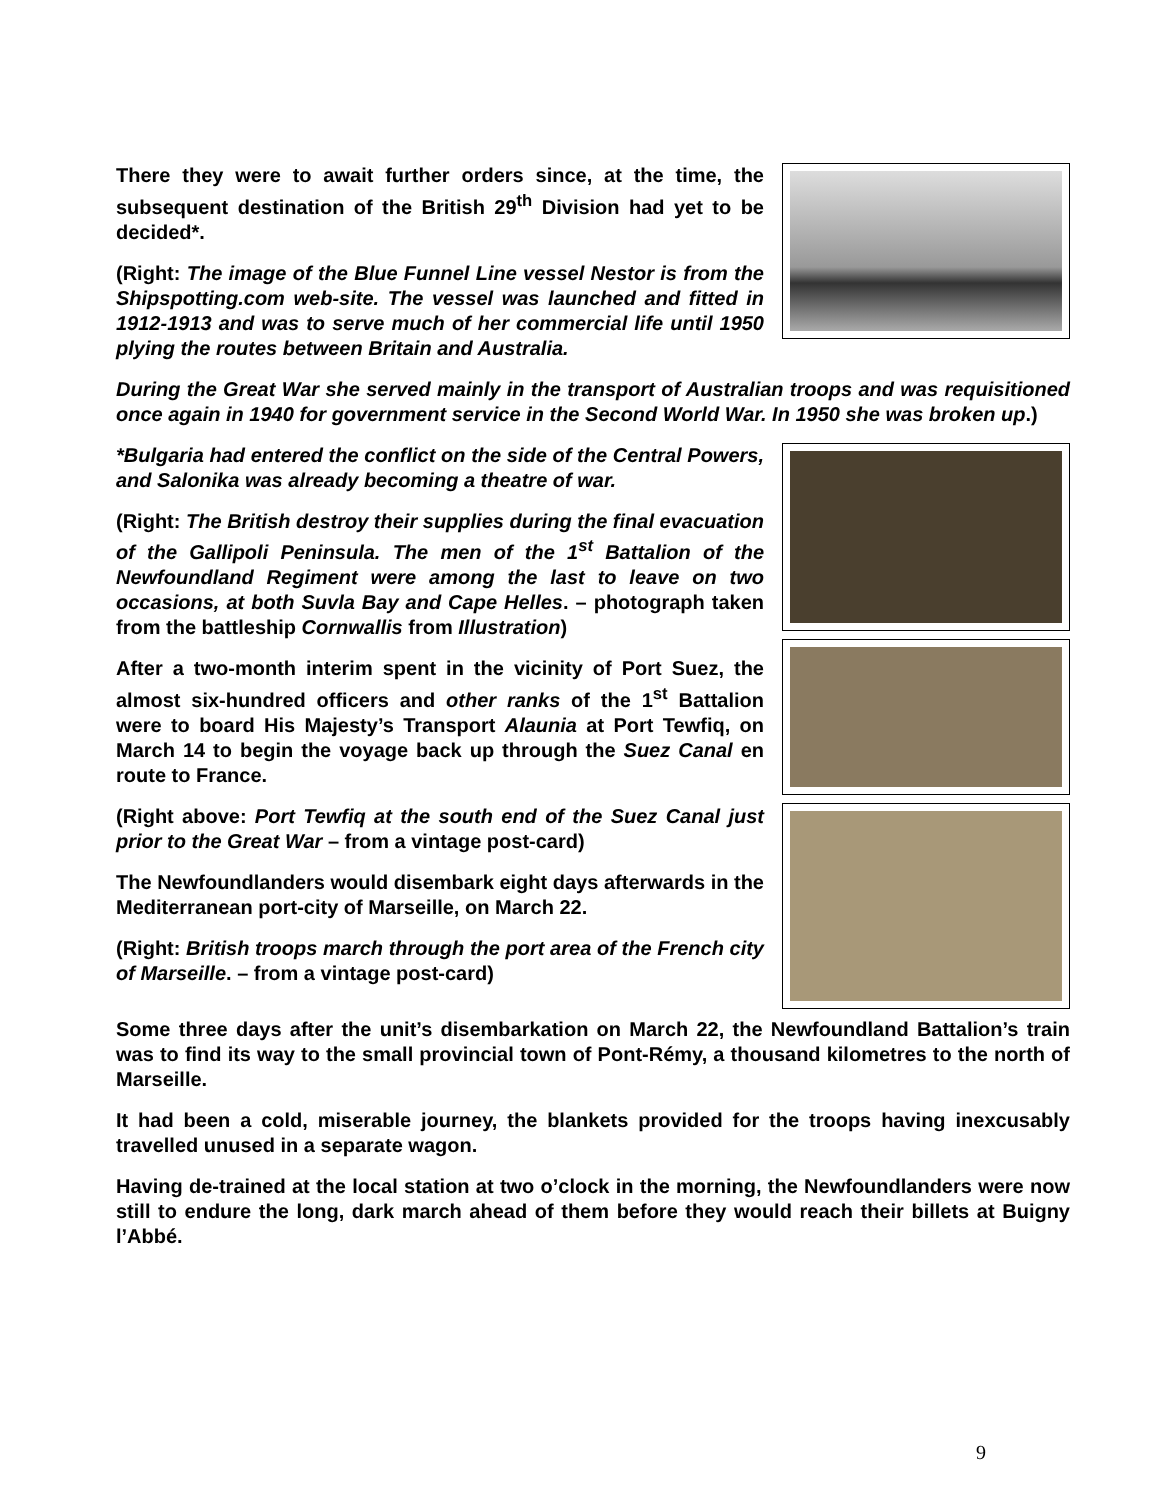There they were to await further orders since, at the time, the subsequent destination of the British 29<sup>th</sup> Division had yet to be decided*.
(Right: The image of the Blue Funnel Line vessel Nestor is from the Shipspotting.com web-site. The vessel was launched and fitted in 1912-1913 and was to serve much of her commercial life until 1950 plying the routes between Britain and Australia.
During the Great War she served mainly in the transport of Australian troops and was requisitioned once again in 1940 for government service in the Second World War. In 1950 she was broken up.)
*Bulgaria had entered the conflict on the side of the Central Powers, and Salonika was already becoming a theatre of war.
(Right: The British destroy their supplies during the final evacuation of the Gallipoli Peninsula. The men of the 1<sup>st</sup> Battalion of the Newfoundland Regiment were among the last to leave on two occasions, at both Suvla Bay and Cape Helles. – photograph taken from the battleship Cornwallis from Illustration)
After a two-month interim spent in the vicinity of Port Suez, the almost six-hundred officers and other ranks of the 1<sup>st</sup> Battalion were to board His Majesty’s Transport Alaunia at Port Tewfiq, on March 14 to begin the voyage back up through the Suez Canal en route to France.
(Right above: Port Tewfiq at the south end of the Suez Canal just prior to the Great War – from a vintage post-card)
The Newfoundlanders would disembark eight days afterwards in the Mediterranean port-city of Marseille, on March 22.
(Right: British troops march through the port area of the French city of Marseille. – from a vintage post-card)
Some three days after the unit’s disembarkation on March 22, the Newfoundland Battalion’s train was to find its way to the small provincial town of Pont-Rémy, a thousand kilometres to the north of Marseille.
It had been a cold, miserable journey, the blankets provided for the troops having inexcusably travelled unused in a separate wagon.
Having de-trained at the local station at two o’clock in the morning, the Newfoundlanders were now still to endure the long, dark march ahead of them before they would reach their billets at Buigny l’Abbé.
9